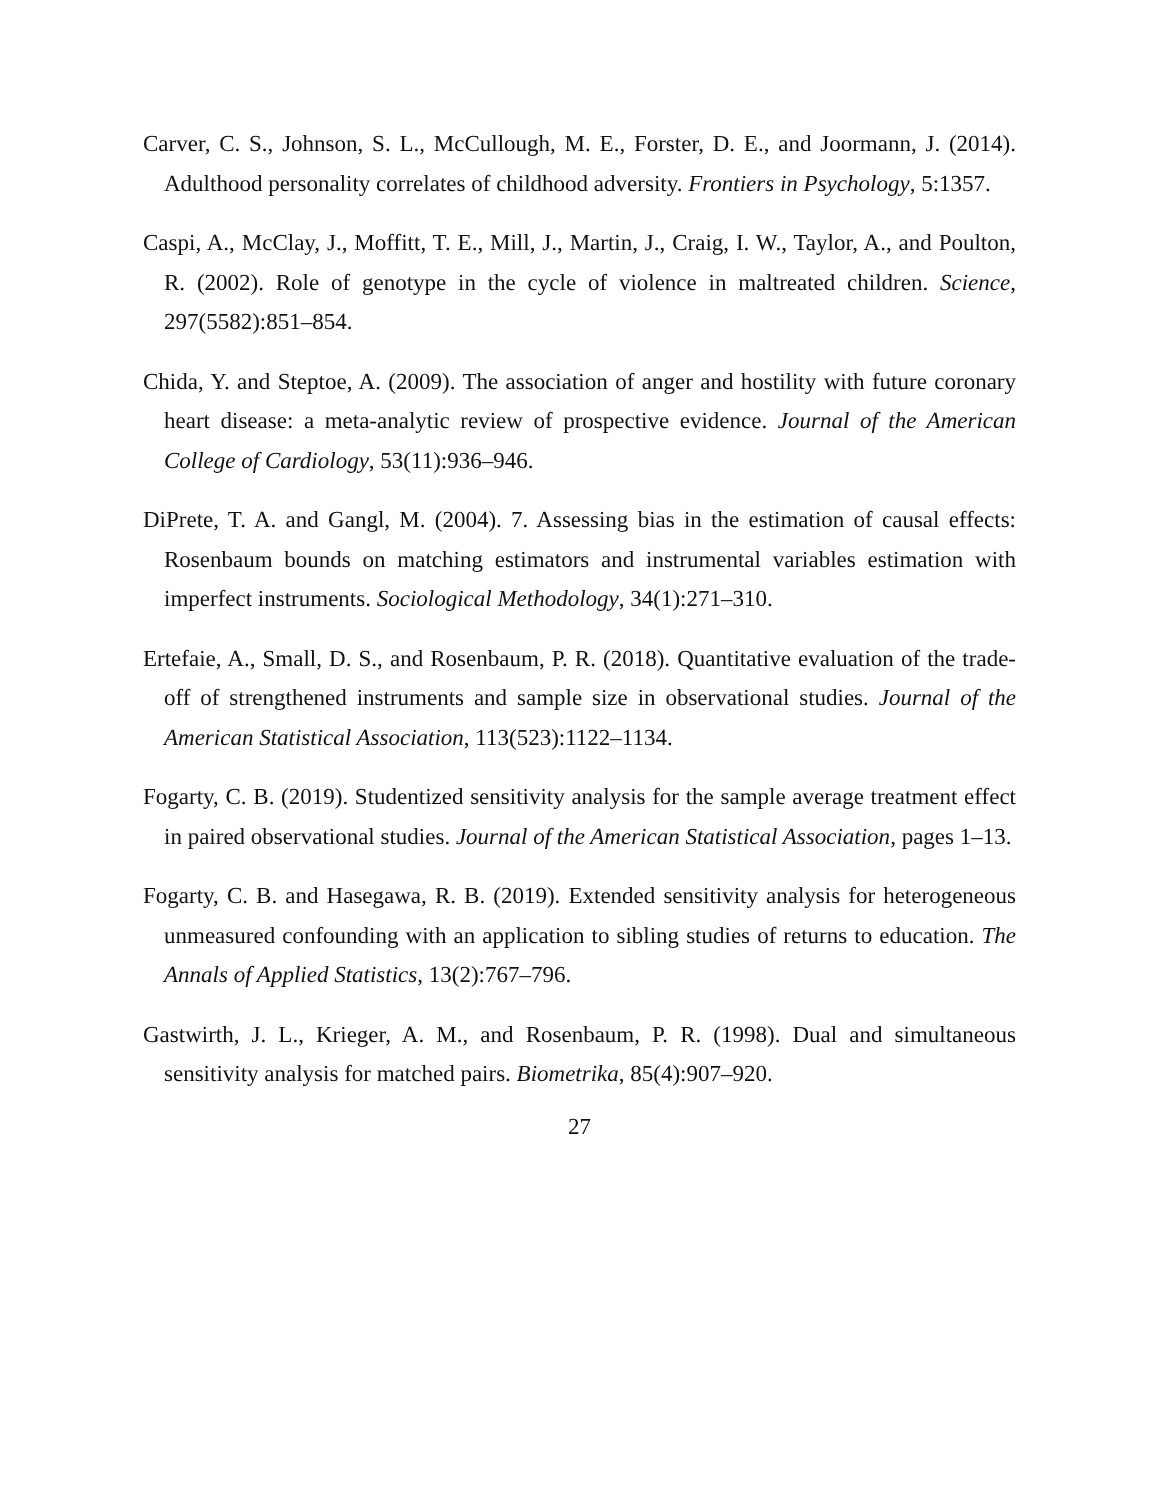Carver, C. S., Johnson, S. L., McCullough, M. E., Forster, D. E., and Joormann, J. (2014). Adulthood personality correlates of childhood adversity. Frontiers in Psychology, 5:1357.
Caspi, A., McClay, J., Moffitt, T. E., Mill, J., Martin, J., Craig, I. W., Taylor, A., and Poulton, R. (2002). Role of genotype in the cycle of violence in maltreated children. Science, 297(5582):851–854.
Chida, Y. and Steptoe, A. (2009). The association of anger and hostility with future coronary heart disease: a meta-analytic review of prospective evidence. Journal of the American College of Cardiology, 53(11):936–946.
DiPrete, T. A. and Gangl, M. (2004). 7. Assessing bias in the estimation of causal effects: Rosenbaum bounds on matching estimators and instrumental variables estimation with imperfect instruments. Sociological Methodology, 34(1):271–310.
Ertefaie, A., Small, D. S., and Rosenbaum, P. R. (2018). Quantitative evaluation of the trade-off of strengthened instruments and sample size in observational studies. Journal of the American Statistical Association, 113(523):1122–1134.
Fogarty, C. B. (2019). Studentized sensitivity analysis for the sample average treatment effect in paired observational studies. Journal of the American Statistical Association, pages 1–13.
Fogarty, C. B. and Hasegawa, R. B. (2019). Extended sensitivity analysis for heterogeneous unmeasured confounding with an application to sibling studies of returns to education. The Annals of Applied Statistics, 13(2):767–796.
Gastwirth, J. L., Krieger, A. M., and Rosenbaum, P. R. (1998). Dual and simultaneous sensitivity analysis for matched pairs. Biometrika, 85(4):907–920.
27